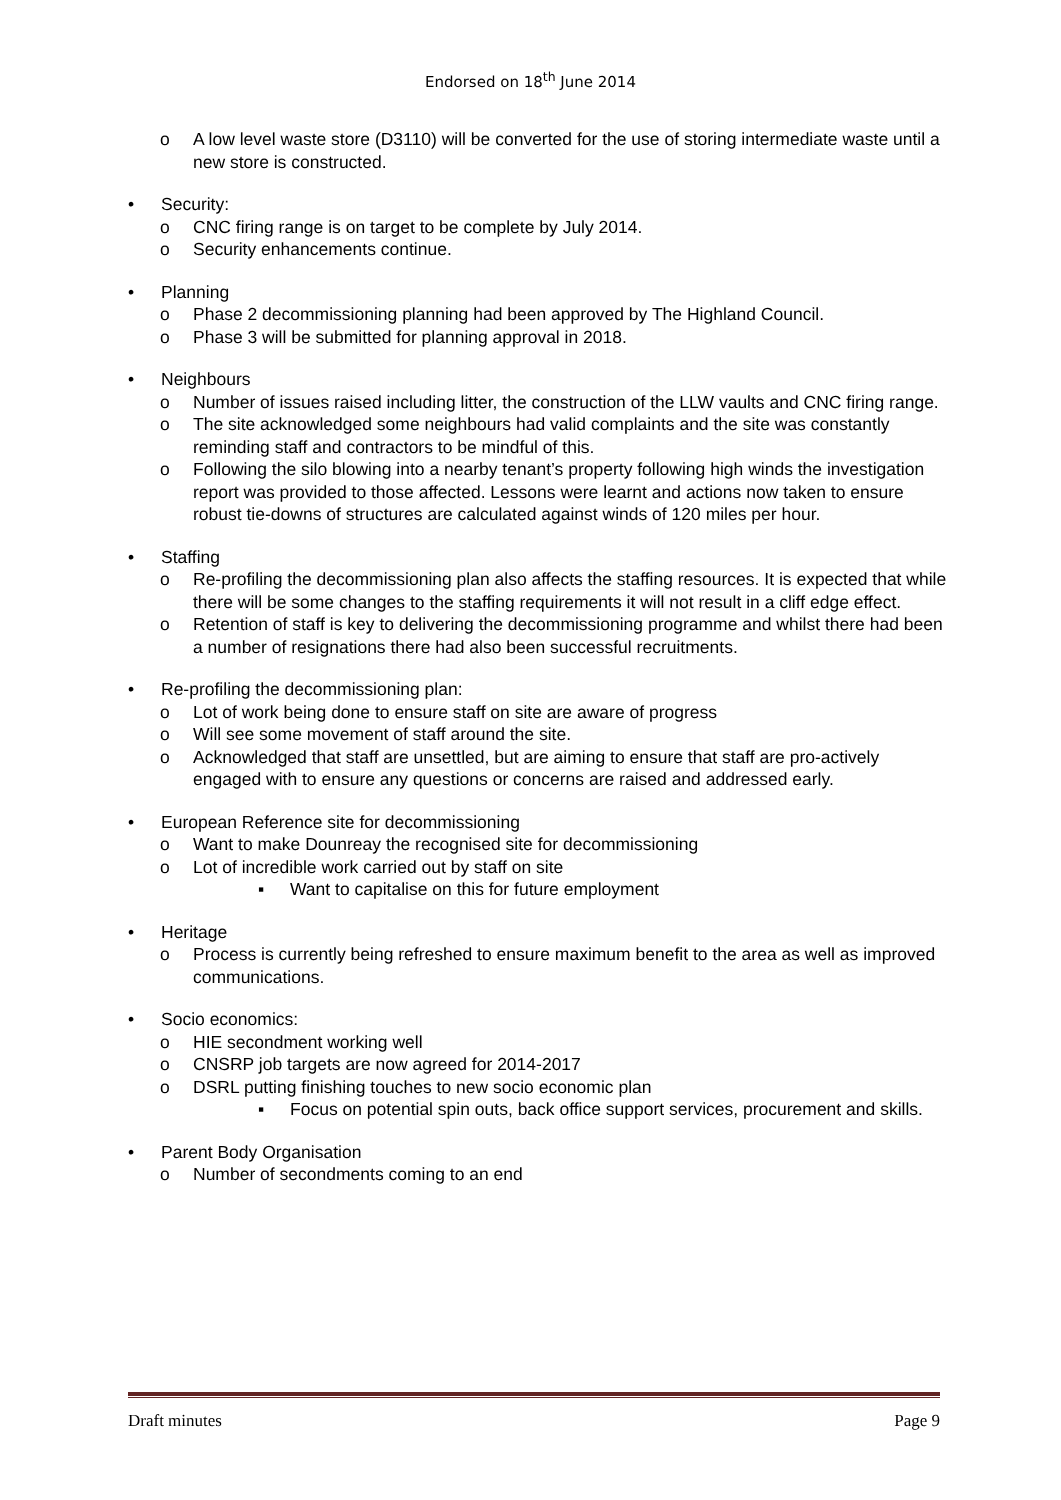Endorsed on 18<sup>th</sup> June 2014
o A low level waste store (D3110) will be converted for the use of storing intermediate waste until a new store is constructed.
• Security:
o CNC firing range is on target to be complete by July 2014.
o Security enhancements continue.
• Planning
o Phase 2 decommissioning planning had been approved by The Highland Council.
o Phase 3 will be submitted for planning approval in 2018.
• Neighbours
o Number of issues raised including litter, the construction of the LLW vaults and CNC firing range.
o The site acknowledged some neighbours had valid complaints and the site was constantly reminding staff and contractors to be mindful of this.
o Following the silo blowing into a nearby tenant’s property following high winds the investigation report was provided to those affected. Lessons were learnt and actions now taken to ensure robust tie-downs of structures are calculated against winds of 120 miles per hour.
• Staffing
o Re-profiling the decommissioning plan also affects the staffing resources. It is expected that while there will be some changes to the staffing requirements it will not result in a cliff edge effect.
o Retention of staff is key to delivering the decommissioning programme and whilst there had been a number of resignations there had also been successful recruitments.
• Re-profiling the decommissioning plan:
o Lot of work being done to ensure staff on site are aware of progress
o Will see some movement of staff around the site.
o Acknowledged that staff are unsettled, but are aiming to ensure that staff are pro-actively engaged with to ensure any questions or concerns are raised and addressed early.
• European Reference site for decommissioning
o Want to make Dounreay the recognised site for decommissioning
o Lot of incredible work carried out by staff on site
▪ Want to capitalise on this for future employment
• Heritage
o Process is currently being refreshed to ensure maximum benefit to the area as well as improved communications.
• Socio economics:
o HIE secondment working well
o CNSRP job targets are now agreed for 2014-2017
o DSRL putting finishing touches to new socio economic plan
▪ Focus on potential spin outs, back office support services, procurement and skills.
• Parent Body Organisation
o Number of secondments coming to an end
Draft minutes Page 9